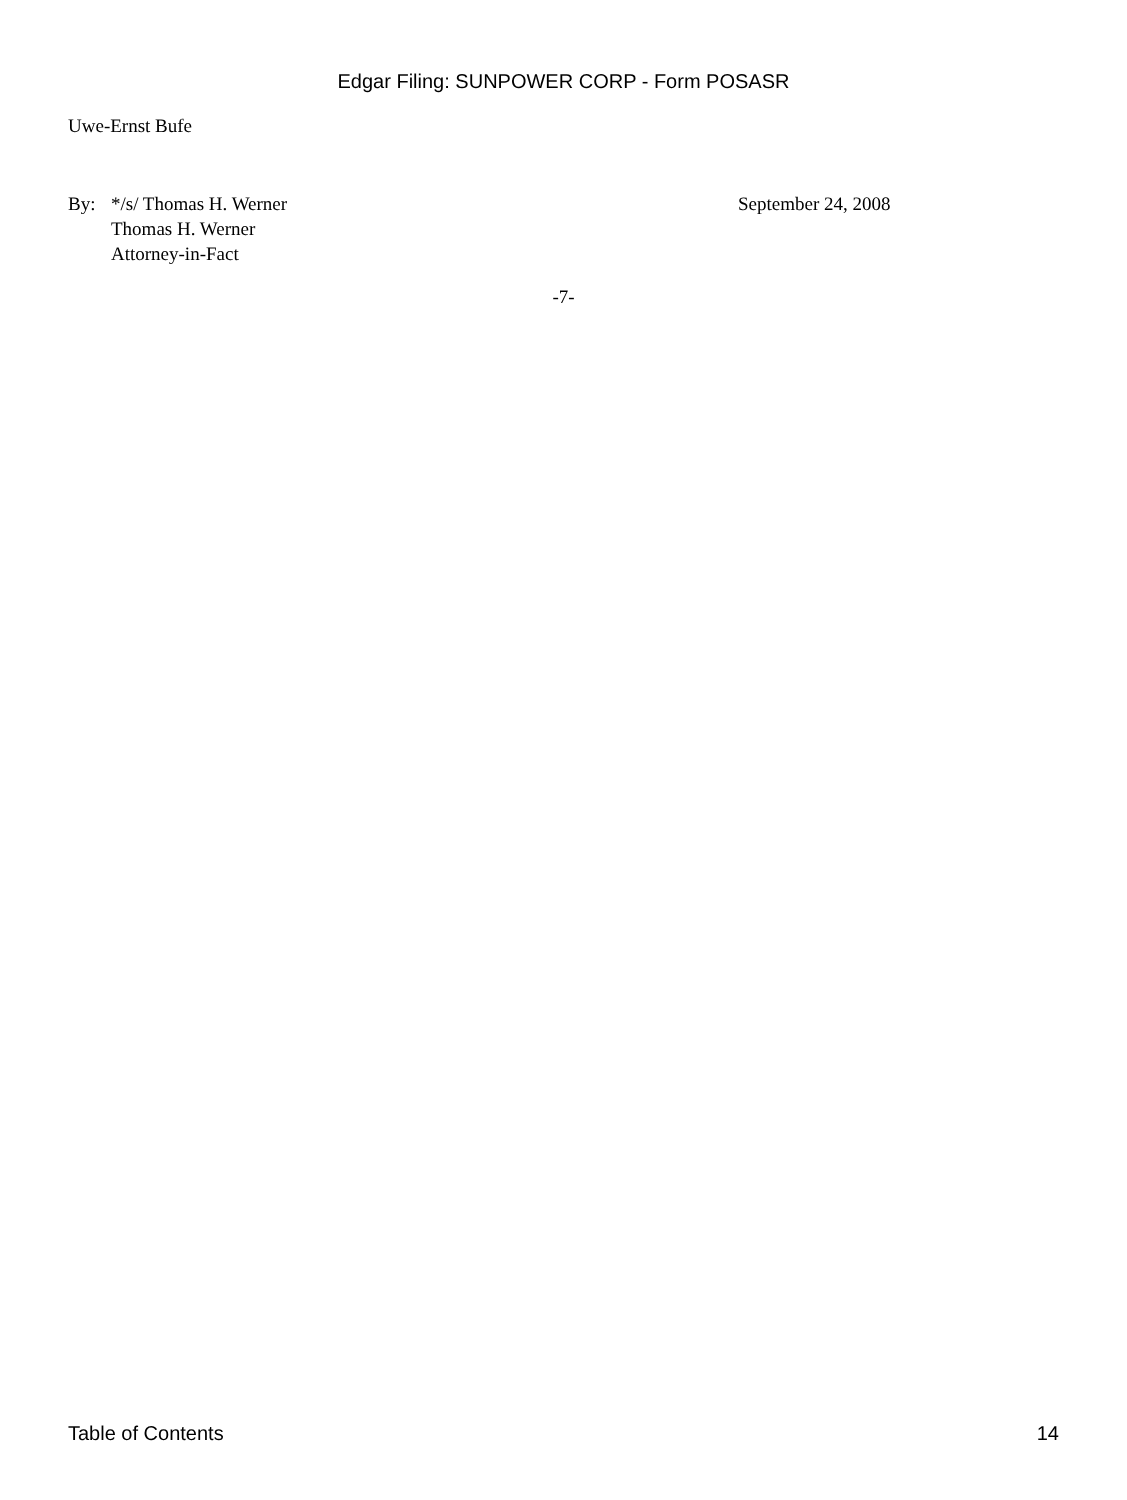Edgar Filing: SUNPOWER CORP - Form POSASR
Uwe-Ernst Bufe
By: */s/ Thomas H. Werner
Thomas H. Werner
Attorney-in-Fact
September 24, 2008
-7-
Table of Contents 14